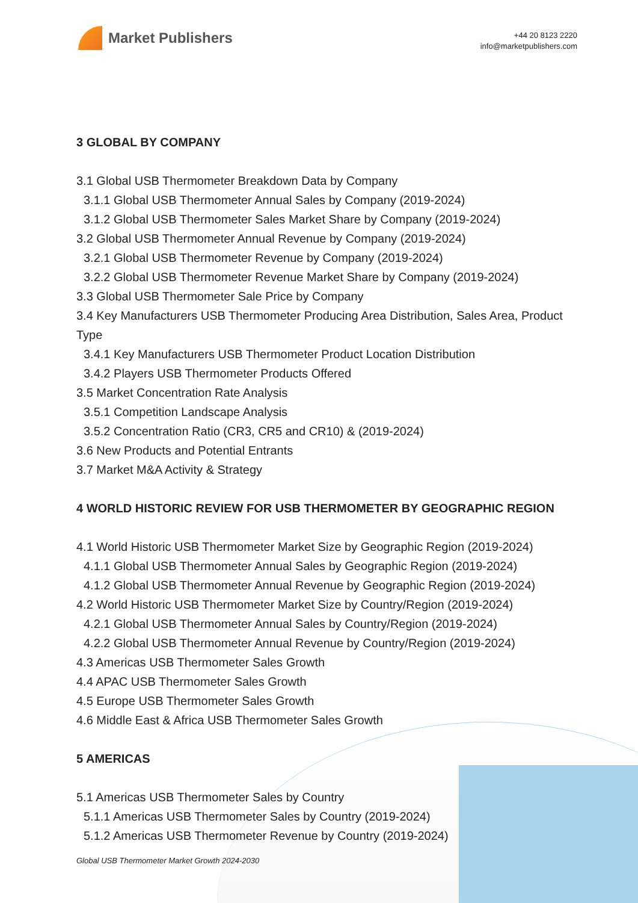Market Publishers
+44 20 8123 2220
info@marketpublishers.com
3 GLOBAL BY COMPANY
3.1 Global USB Thermometer Breakdown Data by Company
3.1.1 Global USB Thermometer Annual Sales by Company (2019-2024)
3.1.2 Global USB Thermometer Sales Market Share by Company (2019-2024)
3.2 Global USB Thermometer Annual Revenue by Company (2019-2024)
3.2.1 Global USB Thermometer Revenue by Company (2019-2024)
3.2.2 Global USB Thermometer Revenue Market Share by Company (2019-2024)
3.3 Global USB Thermometer Sale Price by Company
3.4 Key Manufacturers USB Thermometer Producing Area Distribution, Sales Area, Product Type
3.4.1 Key Manufacturers USB Thermometer Product Location Distribution
3.4.2 Players USB Thermometer Products Offered
3.5 Market Concentration Rate Analysis
3.5.1 Competition Landscape Analysis
3.5.2 Concentration Ratio (CR3, CR5 and CR10) & (2019-2024)
3.6 New Products and Potential Entrants
3.7 Market M&A Activity & Strategy
4 WORLD HISTORIC REVIEW FOR USB THERMOMETER BY GEOGRAPHIC REGION
4.1 World Historic USB Thermometer Market Size by Geographic Region (2019-2024)
4.1.1 Global USB Thermometer Annual Sales by Geographic Region (2019-2024)
4.1.2 Global USB Thermometer Annual Revenue by Geographic Region (2019-2024)
4.2 World Historic USB Thermometer Market Size by Country/Region (2019-2024)
4.2.1 Global USB Thermometer Annual Sales by Country/Region (2019-2024)
4.2.2 Global USB Thermometer Annual Revenue by Country/Region (2019-2024)
4.3 Americas USB Thermometer Sales Growth
4.4 APAC USB Thermometer Sales Growth
4.5 Europe USB Thermometer Sales Growth
4.6 Middle East & Africa USB Thermometer Sales Growth
5 AMERICAS
5.1 Americas USB Thermometer Sales by Country
5.1.1 Americas USB Thermometer Sales by Country (2019-2024)
5.1.2 Americas USB Thermometer Revenue by Country (2019-2024)
Global USB Thermometer Market Growth 2024-2030